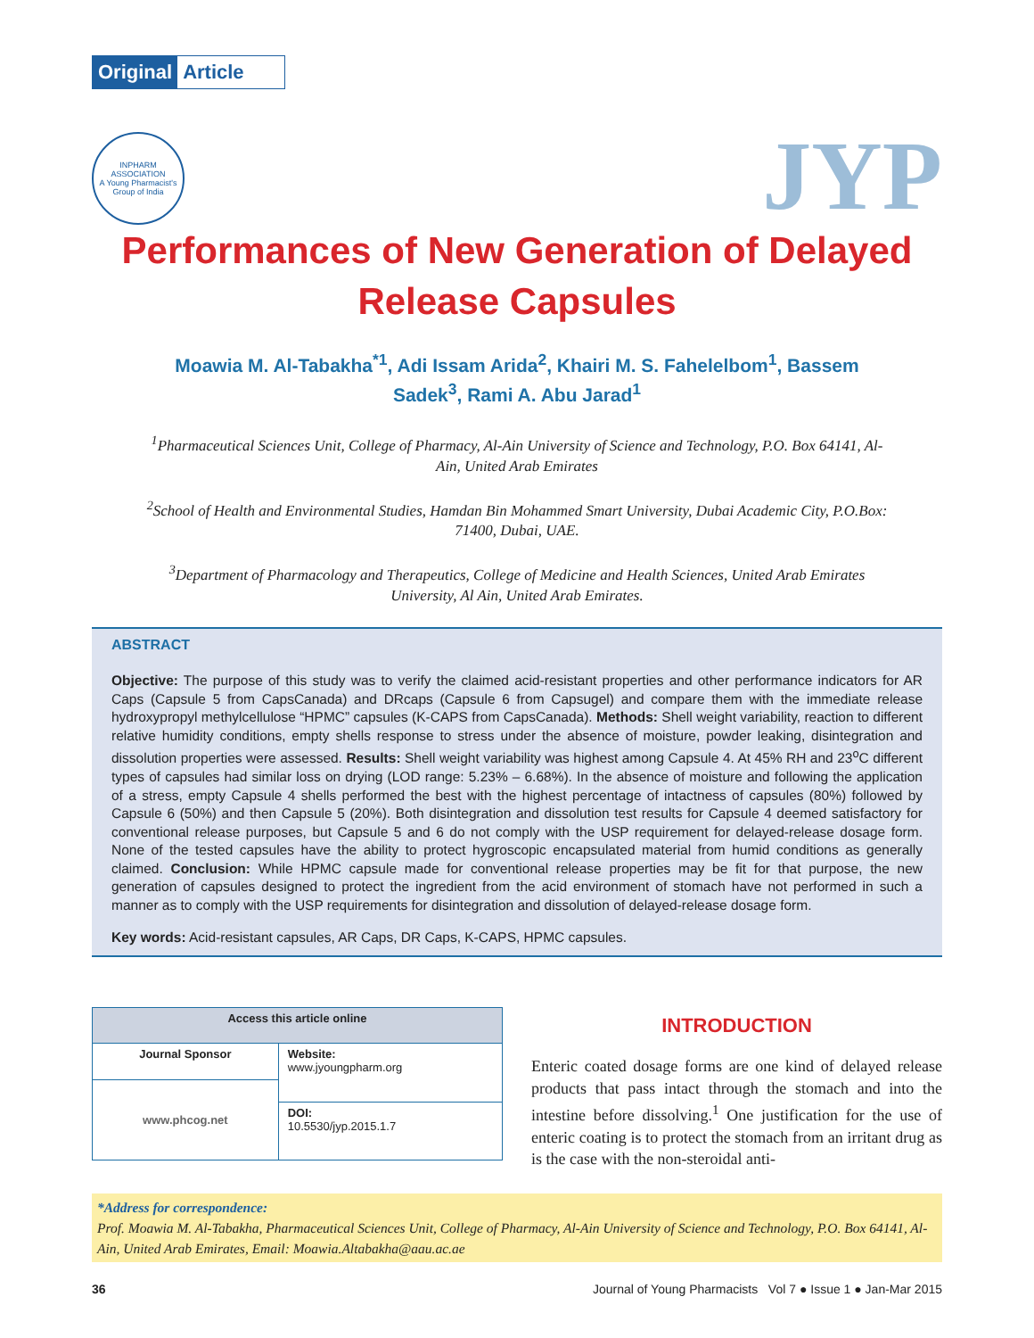Original Article
INPHARM ASSOCIATION
A Young Pharmacist's Group of India
JYP
Performances of New Generation of Delayed Release Capsules
Moawia M. Al-Tabakha<sup>*1</sup>, Adi Issam Arida<sup>2</sup>, Khairi M. S. Fahelelbom<sup>1</sup>, Bassem Sadek<sup>3</sup>, Rami A. Abu Jarad<sup>1</sup>
<sup>1</sup> Pharmaceutical Sciences Unit, College of Pharmacy, Al-Ain University of Science and Technology, P.O. Box 64141, Al-Ain, United Arab Emirates
<sup>2</sup> School of Health and Environmental Studies, Hamdan Bin Mohammed Smart University, Dubai Academic City, P.O.Box: 71400, Dubai, UAE.
<sup>3</sup> Department of Pharmacology and Therapeutics, College of Medicine and Health Sciences, United Arab Emirates University, Al Ain, United Arab Emirates.
ABSTRACT
Objective: The purpose of this study was to verify the claimed acid-resistant properties and other performance indicators for AR Caps (Capsule 5 from CapsCanada) and DRcaps (Capsule 6 from Capsugel) and compare them with the immediate release hydroxypropyl methylcellulose “HPMC” capsules (K-CAPS from CapsCanada). Methods: Shell weight variability, reaction to different relative humidity conditions, empty shells response to stress under the absence of moisture, powder leaking, disintegration and dissolution properties were assessed. Results: Shell weight variability was highest among Capsule 4. At 45% RH and 23<sup>o</sup>C different types of capsules had similar loss on drying (LOD range: 5.23% – 6.68%). In the absence of moisture and following the application of a stress, empty Capsule 4 shells performed the best with the highest percentage of intactness of capsules (80%) followed by Capsule 6 (50%) and then Capsule 5 (20%). Both disintegration and dissolution test results for Capsule 4 deemed satisfactory for conventional release purposes, but Capsule 5 and 6 do not comply with the USP requirement for delayed-release dosage form. None of the tested capsules have the ability to protect hygroscopic encapsulated material from humid conditions as generally claimed. Conclusion: While HPMC capsule made for conventional release properties may be fit for that purpose, the new generation of capsules designed to protect the ingredient from the acid environment of stomach have not performed in such a manner as to comply with the USP requirements for disintegration and dissolution of delayed-release dosage form.
Key words: Acid-resistant capsules, AR Caps, DR Caps, K-CAPS, HPMC capsules.
| Access this article online | |
| --- | --- |
| Journal Sponsor | Website: www.jyoungpharm.org |
| www.phcog.net | |
| | DOI: 10.5530/jyp.2015.1.7 |
INTRODUCTION
Enteric coated dosage forms are one kind of delayed release products that pass intact through the stomach and into the intestine before dissolving.<sup>1</sup> One justification for the use of enteric coating is to protect the stomach from an irritant drug as is the case with the non-steroidal anti-
*Address for correspondence:
Prof. Moawia M. Al-Tabakha, Pharmaceutical Sciences Unit, College of Pharmacy, Al-Ain University of Science and Technology, P.O. Box 64141, Al-Ain, United Arab Emirates, Email: Moawia.Altabakha@aau.ac.ae
36 Journal of Young Pharmacists Vol 7 ● Issue 1 ● Jan-Mar 2015